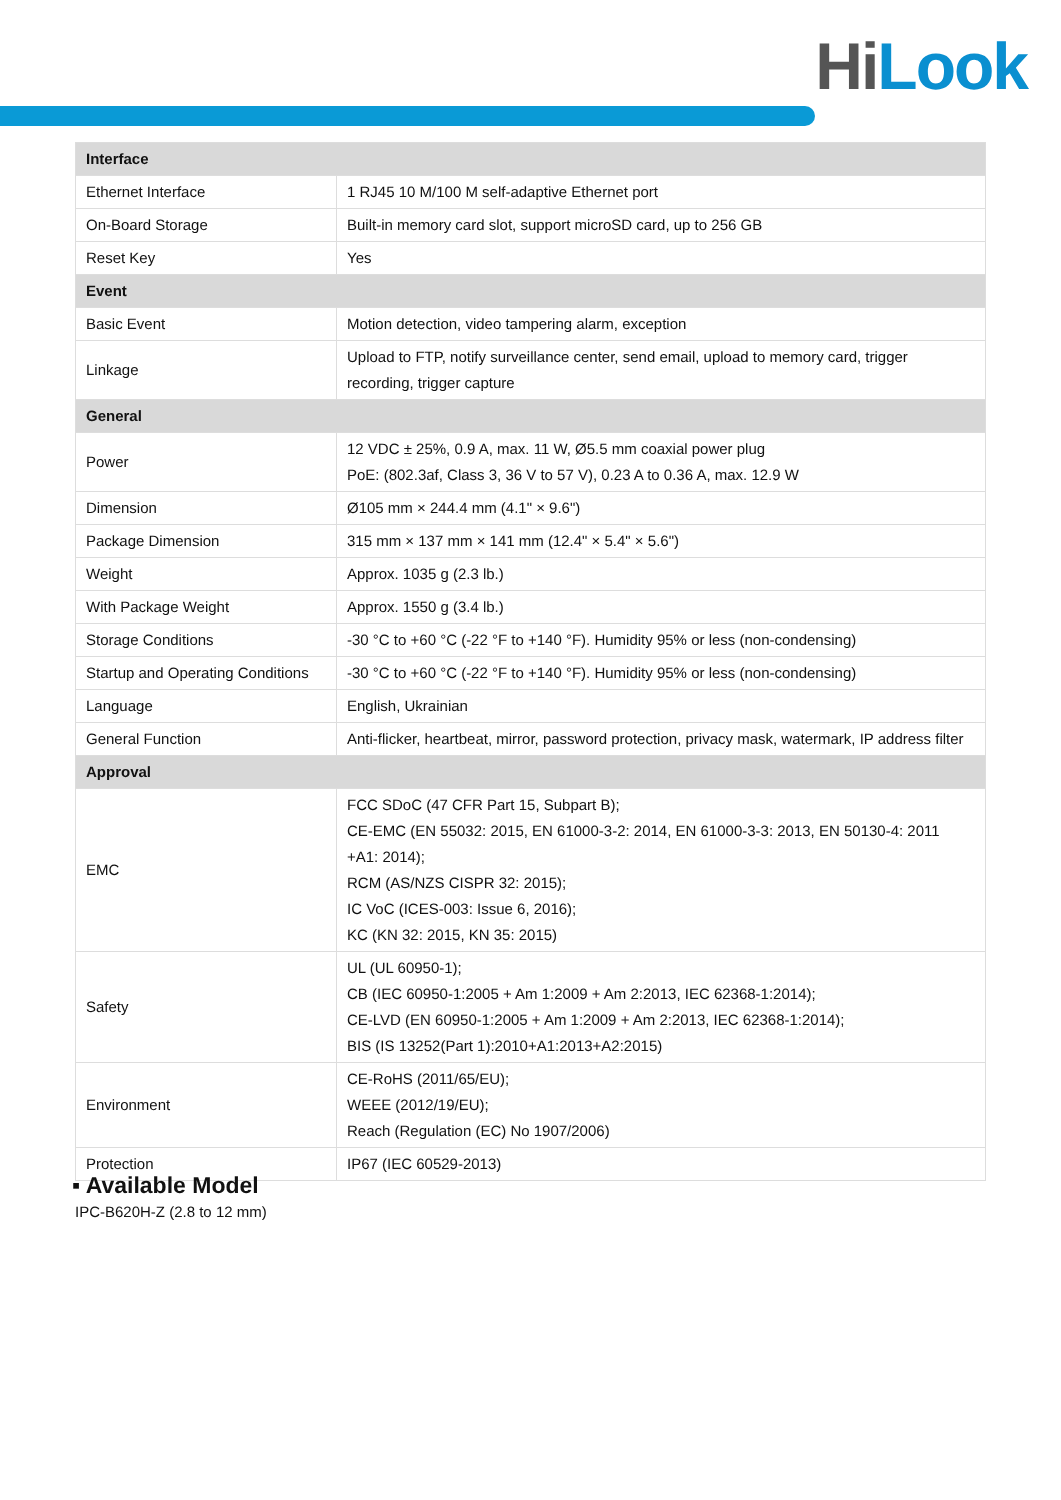Hi Lᴏᴏk
| Interface | |
| --- | --- |
| Ethernet Interface | 1 RJ45 10 M/100 M self-adaptive Ethernet port |
| On-Board Storage | Built-in memory card slot, support microSD card, up to 256 GB |
| Reset Key | Yes |
| Event | |
| Basic Event | Motion detection, video tampering alarm, exception |
| Linkage | Upload to FTP, notify surveillance center, send email, upload to memory card, trigger recording, trigger capture |
| General | |
| Power | 12 VDC ± 25%, 0.9 A, max. 11 W, Ø5.5 mm coaxial power plug PoE: (802.3af, Class 3, 36 V to 57 V), 0.23 A to 0.36 A, max. 12.9 W |
| Dimension | Ø105 mm × 244.4 mm (4.1" × 9.6") |
| Package Dimension | 315 mm × 137 mm × 141 mm (12.4" × 5.4" × 5.6") |
| Weight | Approx. 1035 g (2.3 lb.) |
| With Package Weight | Approx. 1550 g (3.4 lb.) |
| Storage Conditions | -30 °C to +60 °C (-22 °F to +140 °F). Humidity 95% or less (non-condensing) |
| Startup and Operating Conditions | -30 °C to +60 °C (-22 °F to +140 °F). Humidity 95% or less (non-condensing) |
| Language | English, Ukrainian |
| General Function | Anti-flicker, heartbeat, mirror, password protection, privacy mask, watermark, IP address filter |
| Approval | |
| EMC | FCC SDoC (47 CFR Part 15, Subpart B); CE-EMC (EN 55032: 2015, EN 61000-3-2: 2014, EN 61000-3-3: 2013, EN 50130-4: 2011 +A1: 2014); RCM (AS/NZS CISPR 32: 2015); IC VoC (ICES-003: Issue 6, 2016); KC (KN 32: 2015, KN 35: 2015) |
| Safety | UL (UL 60950-1); CB (IEC 60950-1:2005 + Am 1:2009 + Am 2:2013, IEC 62368-1:2014); CE-LVD (EN 60950-1:2005 + Am 1:2009 + Am 2:2013, IEC 62368-1:2014); BIS (IS 13252(Part 1):2010+A1:2013+A2:2015) |
| Environment | CE-RoHS (2011/65/EU); WEEE (2012/19/EU); Reach (Regulation (EC) No 1907/2006) |
| Protection | IP67 (IEC 60529-2013) |
▪ Available Model
IPC-B620H-Z (2.8 to 12 mm)